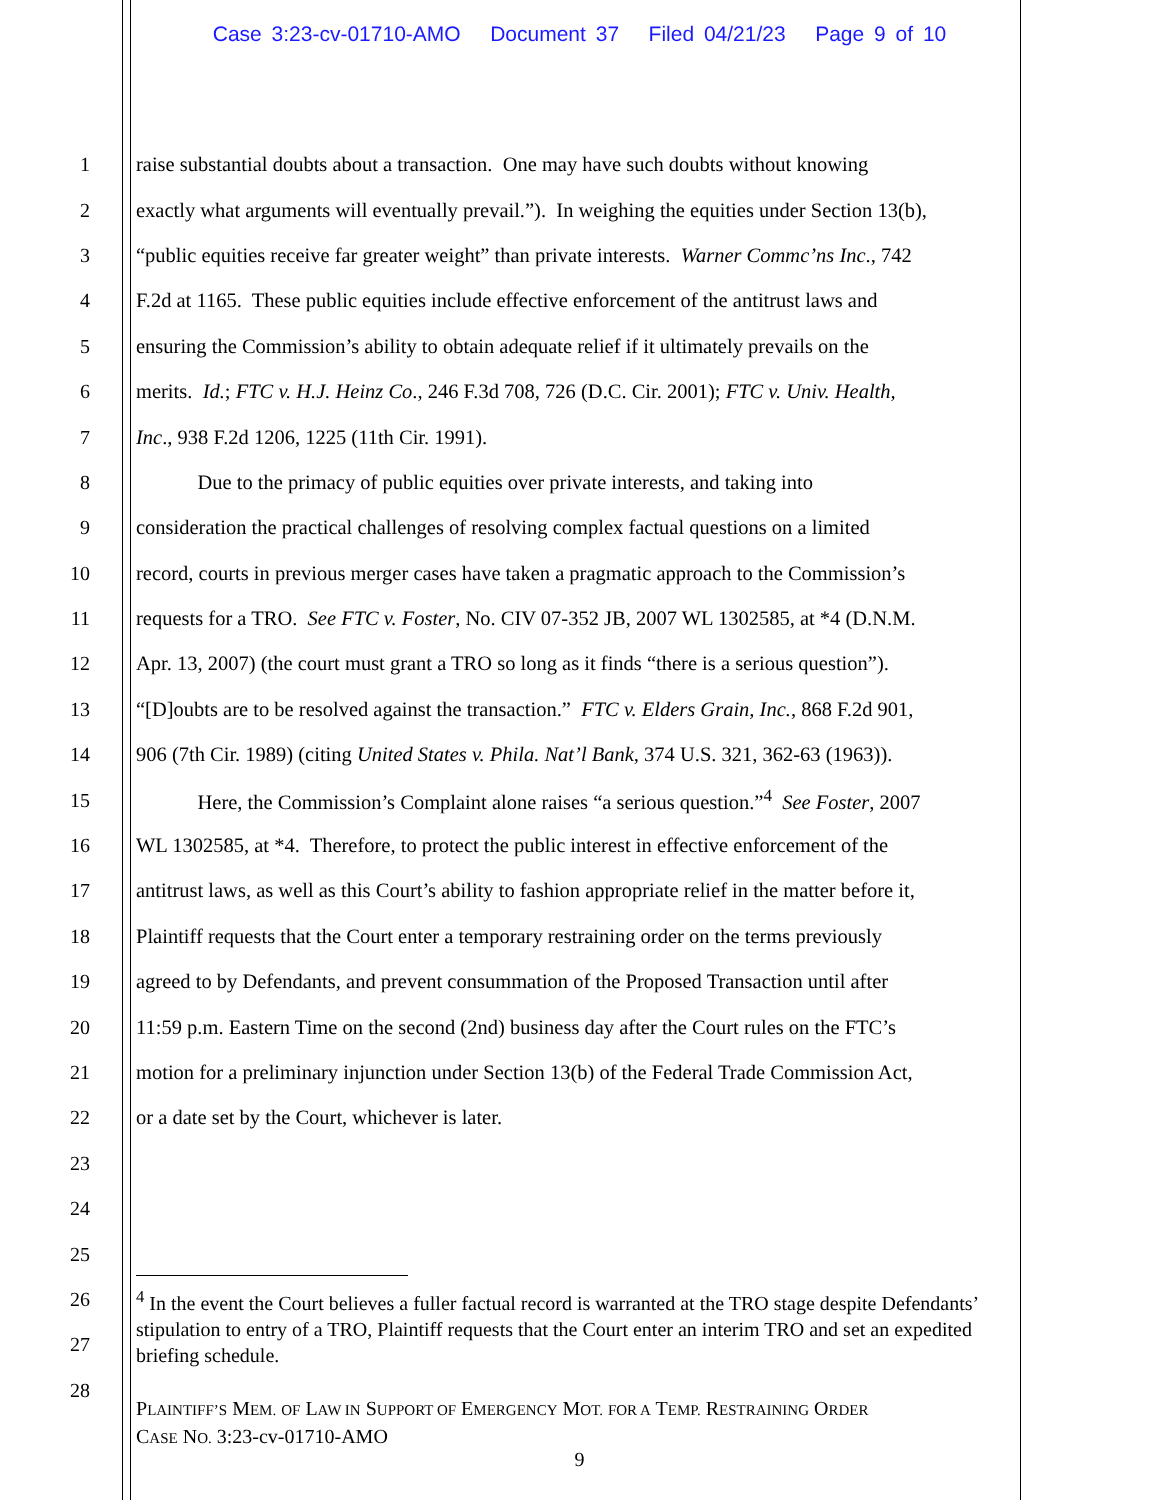Case 3:23-cv-01710-AMO Document 37 Filed 04/21/23 Page 9 of 10
1 raise substantial doubts about a transaction. One may have such doubts without knowing
2 exactly what arguments will eventually prevail.”). In weighing the equities under Section 13(b),
3 “public equities receive far greater weight” than private interests. Warner Commc’ns Inc., 742
4 F.2d at 1165. These public equities include effective enforcement of the antitrust laws and
5 ensuring the Commission’s ability to obtain adequate relief if it ultimately prevails on the
6 merits. Id.; FTC v. H.J. Heinz Co., 246 F.3d 708, 726 (D.C. Cir. 2001); FTC v. Univ. Health,
7 Inc., 938 F.2d 1206, 1225 (11th Cir. 1991).
8 Due to the primacy of public equities over private interests, and taking into
9 consideration the practical challenges of resolving complex factual questions on a limited
10 record, courts in previous merger cases have taken a pragmatic approach to the Commission’s
11 requests for a TRO. See FTC v. Foster, No. CIV 07-352 JB, 2007 WL 1302585, at *4 (D.N.M.
12 Apr. 13, 2007) (the court must grant a TRO so long as it finds “there is a serious question”).
13 “[D]oubts are to be resolved against the transaction.” FTC v. Elders Grain, Inc., 868 F.2d 901,
14 906 (7th Cir. 1989) (citing United States v. Phila. Nat’l Bank, 374 U.S. 321, 362-63 (1963)).
15 Here, the Commission’s Complaint alone raises “a serious question.”<sup>4</sup> See Foster, 2007
16 WL 1302585, at *4. Therefore, to protect the public interest in effective enforcement of the
17 antitrust laws, as well as this Court’s ability to fashion appropriate relief in the matter before it,
18 Plaintiff requests that the Court enter a temporary restraining order on the terms previously
19 agreed to by Defendants, and prevent consummation of the Proposed Transaction until after
20 11:59 p.m. Eastern Time on the second (2nd) business day after the Court rules on the FTC’s
21 motion for a preliminary injunction under Section 13(b) of the Federal Trade Commission Act,
22 or a date set by the Court, whichever is later.
23
24
25
26
27
28
<sup>4</sup> In the event the Court believes a fuller factual record is warranted at the TRO stage despite Defendants’ stipulation to entry of a TRO, Plaintiff requests that the Court enter an interim TRO and set an expedited briefing schedule.
PLAINTIFF’S MEM. OF LAW IN SUPPORT OF EMERGENCY MOT. FOR A TEMP. RESTRAINING ORDER
CASE NO. 3:23-cv-01710-AMO
9